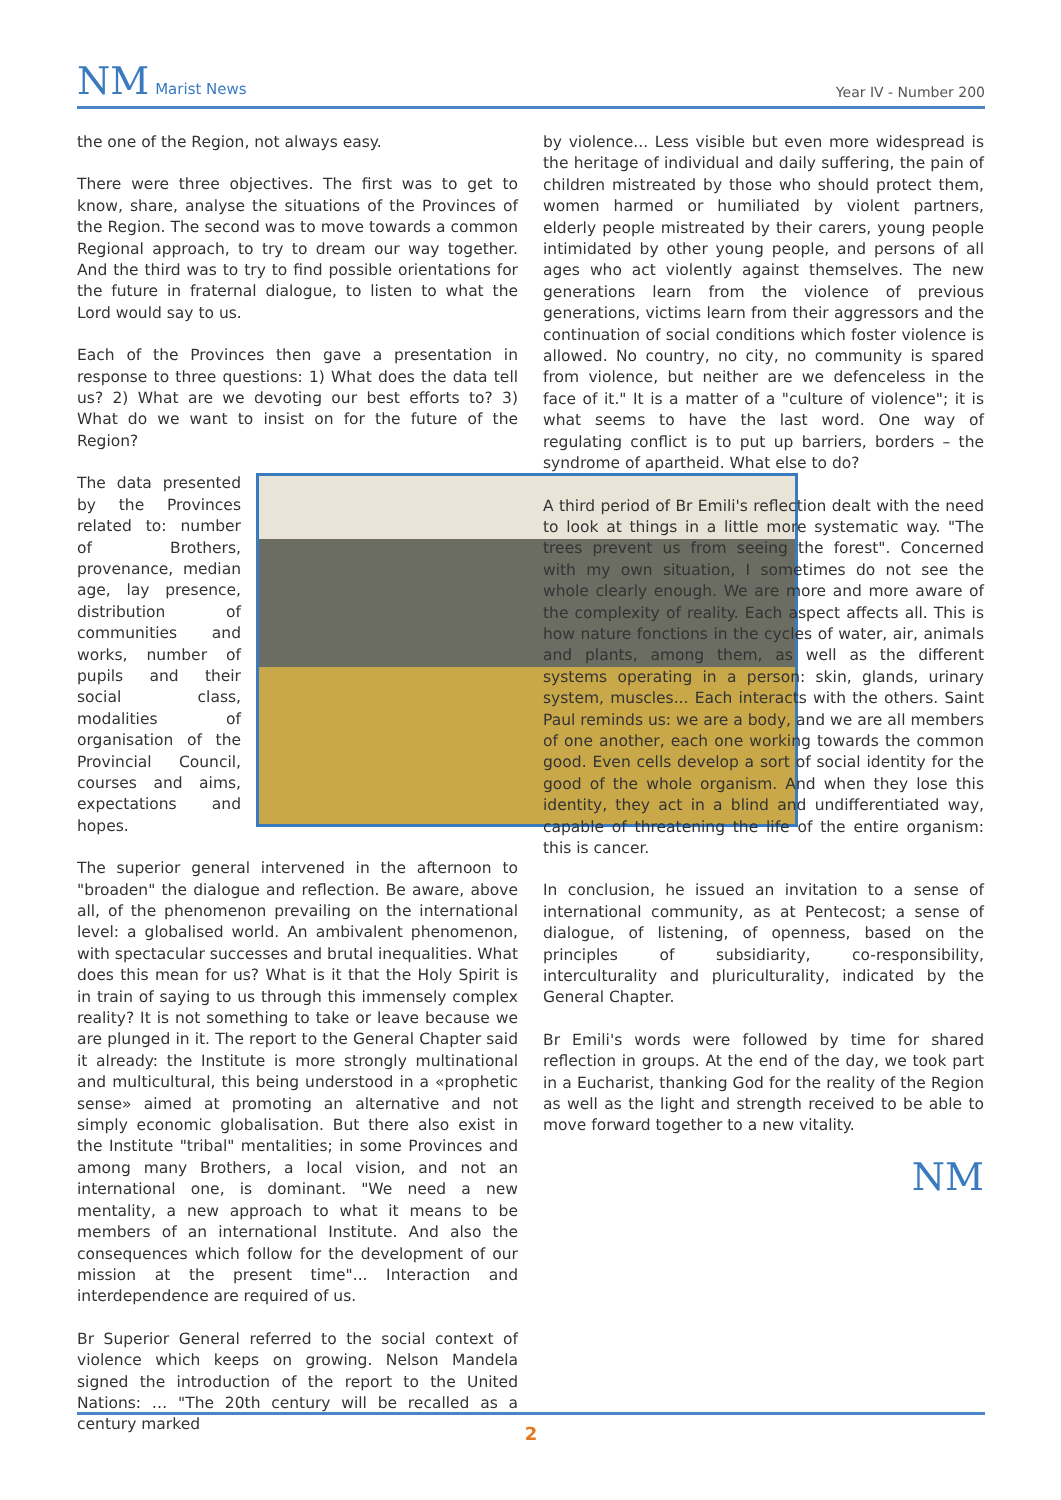NM Marist News
Year IV - Number 200
the one of the Region, not always easy.
There were three objectives. The first was to get to know, share, analyse the situations of the Provinces of the Region. The second was to move towards a common Regional approach, to try to dream our way together. And the third was to try to find possible orientations for the future in fraternal dialogue, to listen to what the Lord would say to us.
Each of the Provinces then gave a presentation in response to three questions: 1) What does the data tell us? 2) What are we devoting our best efforts to? 3) What do we want to insist on for the future of the Region?
The data presented by the Provinces related to: number of Brothers, provenance, median age, lay presence, distribution of communities and works, number of pupils and their social class, modalities of organisation of the Provincial Council, courses and aims, expectations and hopes.
The superior general intervened in the afternoon to "broaden" the dialogue and reflection. Be aware, above all, of the phenomenon prevailing on the international level: a globalised world. An ambivalent phenomenon, with spectacular successes and brutal inequalities. What does this mean for us? What is it that the Holy Spirit is in train of saying to us through this immensely complex reality? It is not something to take or leave because we are plunged in it. The report to the General Chapter said it already: the Institute is more strongly multinational and multicultural, this being understood in a «prophetic sense» aimed at promoting an alternative and not simply economic globalisation. But there also exist in the Institute "tribal" mentalities; in some Provinces and among many Brothers, a local vision, and not an international one, is dominant. "We need a new mentality, a new approach to what it means to be members of an international Institute. And also the consequences which follow for the development of our mission at the present time"... Interaction and interdependence are required of us.
Br Superior General referred to the social context of violence which keeps on growing. Nelson Mandela signed the introduction of the report to the United Nations: … "The 20th century will be recalled as a century marked
by violence... Less visible but even more widespread is the heritage of individual and daily suffering, the pain of children mistreated by those who should protect them, women harmed or humiliated by violent partners, elderly people mistreated by their carers, young people intimidated by other young people, and persons of all ages who act violently against themselves. The new generations learn from the violence of previous generations, victims learn from their aggressors and the continuation of social conditions which foster violence is allowed. No country, no city, no community is spared from violence, but neither are we defenceless in the face of it." It is a matter of a "culture of violence"; it is what seems to have the last word. One way of regulating conflict is to put up barriers, borders – the syndrome of apartheid. What else to do?
A third period of Br Emili's reflection dealt with the need to look at things in a little more systematic way. "The trees prevent us from seeing the forest". Concerned with my own situation, I sometimes do not see the whole clearly enough. We are more and more aware of the complexity of reality. Each aspect affects all. This is how nature fonctions in the cycles of water, air, animals and plants, among them, as well as the different systems operating in a person: skin, glands, urinary system, muscles... Each interacts with the others. Saint Paul reminds us: we are a body, and we are all members of one another, each one working towards the common good. Even cells develop a sort of social identity for the good of the whole organism. And when they lose this identity, they act in a blind and undifferentiated way, capable of threatening the life of the entire organism: this is cancer.
In conclusion, he issued an invitation to a sense of international community, as at Pentecost; a sense of dialogue, of listening, of openness, based on the principles of subsidiarity, co-responsibility, interculturality and pluriculturality, indicated by the General Chapter.
Br Emili's words were followed by time for shared reflection in groups. At the end of the day, we took part in a Eucharist, thanking God for the reality of the Region as well as the light and strength received to be able to move forward together to a new vitality.
NM
2